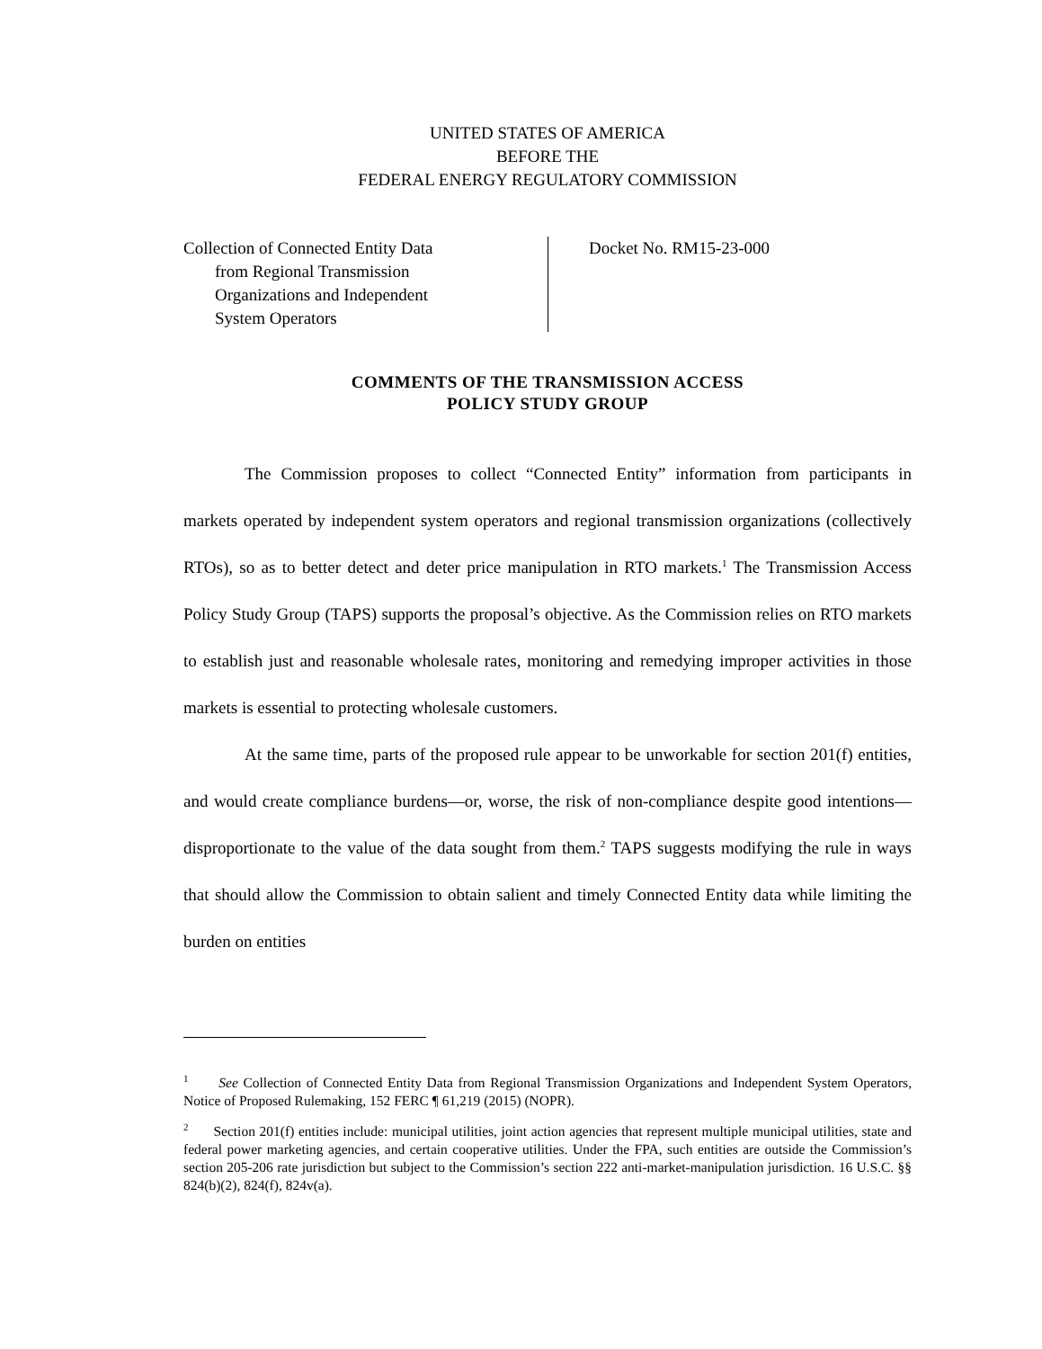UNITED STATES OF AMERICA
BEFORE THE
FEDERAL ENERGY REGULATORY COMMISSION
Collection of Connected Entity Data
from Regional Transmission
Organizations and Independent
System Operators
Docket No. RM15-23-000
COMMENTS OF THE TRANSMISSION ACCESS
POLICY STUDY GROUP
The Commission proposes to collect “Connected Entity” information from participants in markets operated by independent system operators and regional transmission organizations (collectively RTOs), so as to better detect and deter price manipulation in RTO markets.<sup>1</sup> The Transmission Access Policy Study Group (TAPS) supports the proposal’s objective. As the Commission relies on RTO markets to establish just and reasonable wholesale rates, monitoring and remedying improper activities in those markets is essential to protecting wholesale customers.
At the same time, parts of the proposed rule appear to be unworkable for section 201(f) entities, and would create compliance burdens—or, worse, the risk of non-compliance despite good intentions—disproportionate to the value of the data sought from them.<sup>2</sup> TAPS suggests modifying the rule in ways that should allow the Commission to obtain salient and timely Connected Entity data while limiting the burden on entities
<sup>1</sup> See Collection of Connected Entity Data from Regional Transmission Organizations and Independent System Operators, Notice of Proposed Rulemaking, 152 FERC ¶ 61,219 (2015) (NOPR).
<sup>2</sup> Section 201(f) entities include: municipal utilities, joint action agencies that represent multiple municipal utilities, state and federal power marketing agencies, and certain cooperative utilities. Under the FPA, such entities are outside the Commission’s section 205-206 rate jurisdiction but subject to the Commission’s section 222 anti-market-manipulation jurisdiction. 16 U.S.C. §§ 824(b)(2), 824(f), 824v(a).